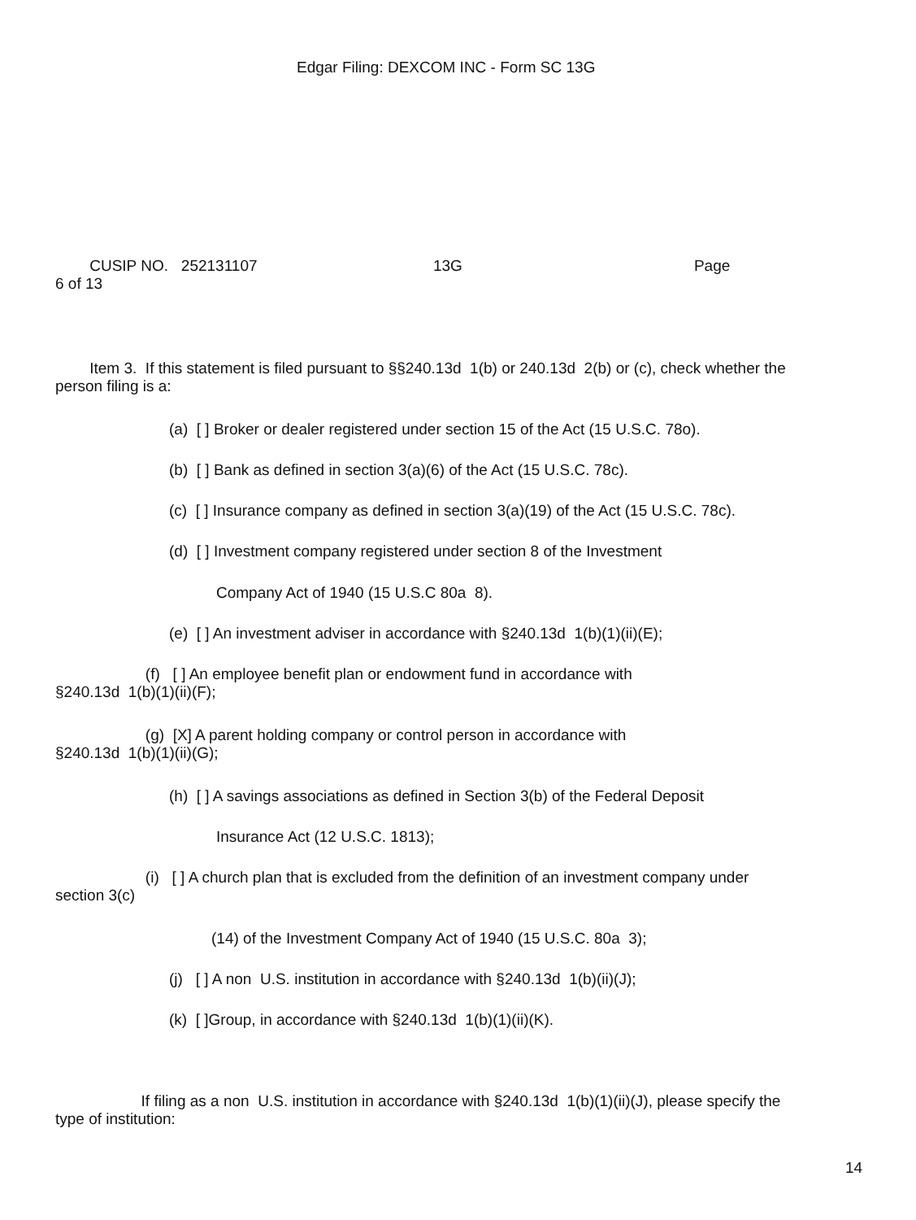Edgar Filing: DEXCOM INC - Form SC 13G
CUSIP NO. 252131107 13G Page 6 of 13
Item 3. If this statement is filed pursuant to §§240.13d 1(b) or 240.13d 2(b) or (c), check whether the person filing is a:
(a) [ ] Broker or dealer registered under section 15 of the Act (15 U.S.C. 78o).
(b) [ ] Bank as defined in section 3(a)(6) of the Act (15 U.S.C. 78c).
(c) [ ] Insurance company as defined in section 3(a)(19) of the Act (15 U.S.C. 78c).
(d) [ ] Investment company registered under section 8 of the Investment
Company Act of 1940 (15 U.S.C 80a 8).
(e) [ ] An investment adviser in accordance with §240.13d 1(b)(1)(ii)(E);
(f) [ ] An employee benefit plan or endowment fund in accordance with §240.13d 1(b)(1)(ii)(F);
(g) [X] A parent holding company or control person in accordance with §240.13d 1(b)(1)(ii)(G);
(h) [ ] A savings associations as defined in Section 3(b) of the Federal Deposit
Insurance Act (12 U.S.C. 1813);
(i) [ ] A church plan that is excluded from the definition of an investment company under section 3(c)
(14) of the Investment Company Act of 1940 (15 U.S.C. 80a 3);
(j) [ ] A non U.S. institution in accordance with §240.13d 1(b)(ii)(J);
(k) [ ]Group, in accordance with §240.13d 1(b)(1)(ii)(K).
If filing as a non U.S. institution in accordance with §240.13d 1(b)(1)(ii)(J), please specify the type of institution:
14